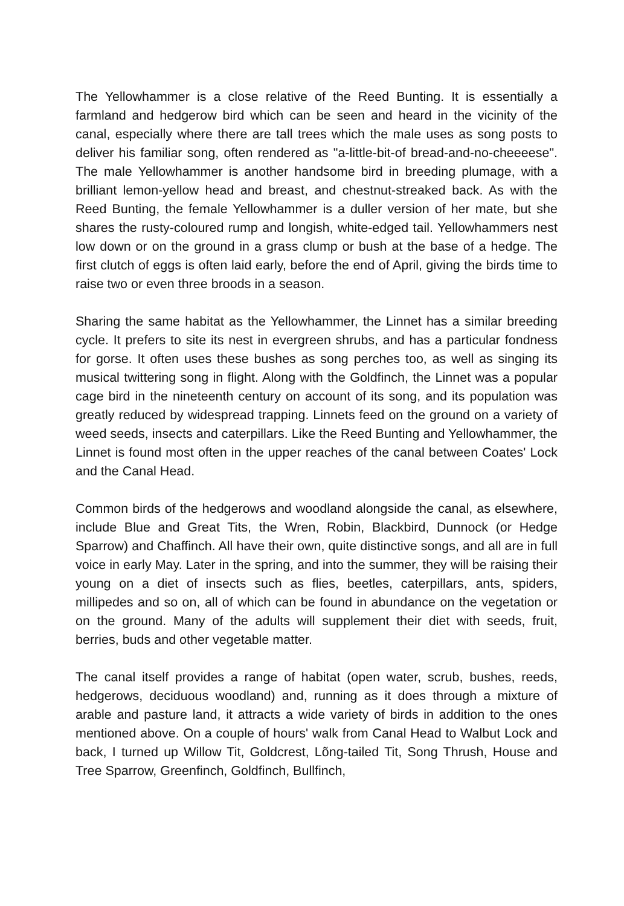The Yellowhammer is a close relative of the Reed Bunting. It is essentially a farmland and hedgerow bird which can be seen and heard in the vicinity of the canal, especially where there are tall trees which the male uses as song posts to deliver his familiar song, often rendered as "a-little-bit-of bread-and-no-cheeeese". The male Yellowhammer is another handsome bird in breeding plumage, with a brilliant lemon-yellow head and breast, and chestnut-streaked back. As with the Reed Bunting, the female Yellowhammer is a duller version of her mate, but she shares the rusty-coloured rump and longish, white-edged tail. Yellowhammers nest low down or on the ground in a grass clump or bush at the base of a hedge. The first clutch of eggs is often laid early, before the end of April, giving the birds time to raise two or even three broods in a season.
Sharing the same habitat as the Yellowhammer, the Linnet has a similar breeding cycle. It prefers to site its nest in evergreen shrubs, and has a particular fondness for gorse. It often uses these bushes as song perches too, as well as singing its musical twittering song in flight. Along with the Goldfinch, the Linnet was a popular cage bird in the nineteenth century on account of its song, and its population was greatly reduced by widespread trapping. Linnets feed on the ground on a variety of weed seeds, insects and caterpillars. Like the Reed Bunting and Yellowhammer, the Linnet is found most often in the upper reaches of the canal between Coates' Lock and the Canal Head.
Common birds of the hedgerows and woodland alongside the canal, as elsewhere, include Blue and Great Tits, the Wren, Robin, Blackbird, Dunnock (or Hedge Sparrow) and Chaffinch. All have their own, quite distinctive songs, and all are in full voice in early May. Later in the spring, and into the summer, they will be raising their young on a diet of insects such as flies, beetles, caterpillars, ants, spiders, millipedes and so on, all of which can be found in abundance on the vegetation or on the ground. Many of the adults will supplement their diet with seeds, fruit, berries, buds and other vegetable matter.
The canal itself provides a range of habitat (open water, scrub, bushes, reeds, hedgerows, deciduous woodland) and, running as it does through a mixture of arable and pasture land, it attracts a wide variety of birds in addition to the ones mentioned above. On a couple of hours' walk from Canal Head to Walbut Lock and back, I turned up Willow Tit, Goldcrest, Lõng-tailed Tit, Song Thrush, House and Tree Sparrow, Greenfinch, Goldfinch, Bullfinch,